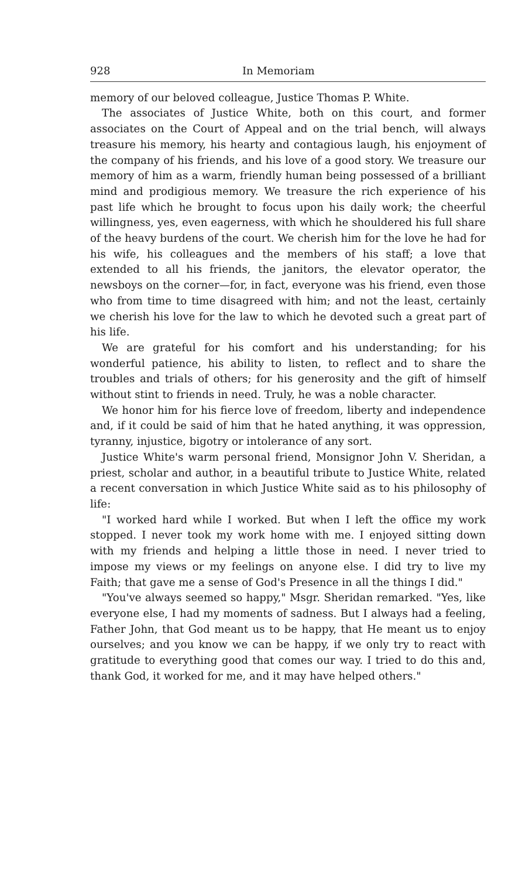928 In Memoriam
memory of our beloved colleague, Justice Thomas P. White.
The associates of Justice White, both on this court, and former associates on the Court of Appeal and on the trial bench, will always treasure his memory, his hearty and contagious laugh, his enjoyment of the company of his friends, and his love of a good story. We treasure our memory of him as a warm, friendly human being possessed of a brilliant mind and prodigious memory. We treasure the rich experience of his past life which he brought to focus upon his daily work; the cheerful willingness, yes, even eagerness, with which he shouldered his full share of the heavy burdens of the court. We cherish him for the love he had for his wife, his colleagues and the members of his staff; a love that extended to all his friends, the janitors, the elevator operator, the newsboys on the corner—for, in fact, everyone was his friend, even those who from time to time disagreed with him; and not the least, certainly we cherish his love for the law to which he devoted such a great part of his life.
We are grateful for his comfort and his understanding; for his wonderful patience, his ability to listen, to reflect and to share the troubles and trials of others; for his generosity and the gift of himself without stint to friends in need. Truly, he was a noble character.
We honor him for his fierce love of freedom, liberty and independence and, if it could be said of him that he hated anything, it was oppression, tyranny, injustice, bigotry or intolerance of any sort.
Justice White's warm personal friend, Monsignor John V. Sheridan, a priest, scholar and author, in a beautiful tribute to Justice White, related a recent conversation in which Justice White said as to his philosophy of life:
"I worked hard while I worked. But when I left the office my work stopped. I never took my work home with me. I enjoyed sitting down with my friends and helping a little those in need. I never tried to impose my views or my feelings on anyone else. I did try to live my Faith; that gave me a sense of God's Presence in all the things I did."
"You've always seemed so happy," Msgr. Sheridan remarked. "Yes, like everyone else, I had my moments of sadness. But I always had a feeling, Father John, that God meant us to be happy, that He meant us to enjoy ourselves; and you know we can be happy, if we only try to react with gratitude to everything good that comes our way. I tried to do this and, thank God, it worked for me, and it may have helped others."